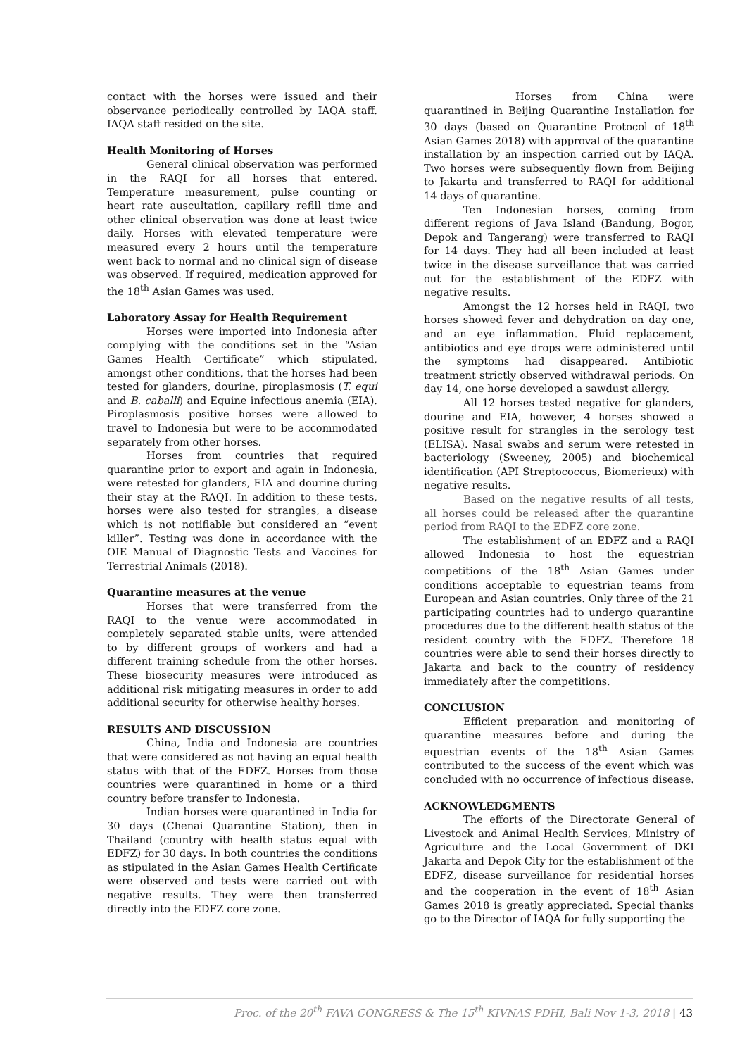contact with the horses were issued and their observance periodically controlled by IAQA staff. IAQA staff resided on the site.
Health Monitoring of Horses
General clinical observation was performed in the RAQI for all horses that entered. Temperature measurement, pulse counting or heart rate auscultation, capillary refill time and other clinical observation was done at least twice daily. Horses with elevated temperature were measured every 2 hours until the temperature went back to normal and no clinical sign of disease was observed. If required, medication approved for the 18<sup>th</sup> Asian Games was used.
Laboratory Assay for Health Requirement
Horses were imported into Indonesia after complying with the conditions set in the “Asian Games Health Certificate” which stipulated, amongst other conditions, that the horses had been tested for glanders, dourine, piroplasmosis (T. equi and B. caballi) and Equine infectious anemia (EIA). Piroplasmosis positive horses were allowed to travel to Indonesia but were to be accommodated separately from other horses.
Horses from countries that required quarantine prior to export and again in Indonesia, were retested for glanders, EIA and dourine during their stay at the RAQI. In addition to these tests, horses were also tested for strangles, a disease which is not notifiable but considered an “event killer”. Testing was done in accordance with the OIE Manual of Diagnostic Tests and Vaccines for Terrestrial Animals (2018).
Quarantine measures at the venue
Horses that were transferred from the RAQI to the venue were accommodated in completely separated stable units, were attended to by different groups of workers and had a different training schedule from the other horses. These biosecurity measures were introduced as additional risk mitigating measures in order to add additional security for otherwise healthy horses.
RESULTS AND DISCUSSION
China, India and Indonesia are countries that were considered as not having an equal health status with that of the EDFZ. Horses from those countries were quarantined in home or a third country before transfer to Indonesia.
Indian horses were quarantined in India for 30 days (Chenai Quarantine Station), then in Thailand (country with health status equal with EDFZ) for 30 days. In both countries the conditions as stipulated in the Asian Games Health Certificate were observed and tests were carried out with negative results. They were then transferred directly into the EDFZ core zone.
Horses from China were quarantined in Beijing Quarantine Installation for 30 days (based on Quarantine Protocol of 18<sup>th</sup> Asian Games 2018) with approval of the quarantine installation by an inspection carried out by IAQA. Two horses were subsequently flown from Beijing to Jakarta and transferred to RAQI for additional 14 days of quarantine.
Ten Indonesian horses, coming from different regions of Java Island (Bandung, Bogor, Depok and Tangerang) were transferred to RAQI for 14 days. They had all been included at least twice in the disease surveillance that was carried out for the establishment of the EDFZ with negative results.
Amongst the 12 horses held in RAQI, two horses showed fever and dehydration on day one, and an eye inflammation. Fluid replacement, antibiotics and eye drops were administered until the symptoms had disappeared. Antibiotic treatment strictly observed withdrawal periods. On day 14, one horse developed a sawdust allergy.
All 12 horses tested negative for glanders, dourine and EIA, however, 4 horses showed a positive result for strangles in the serology test (ELISA). Nasal swabs and serum were retested in bacteriology (Sweeney, 2005) and biochemical identification (API Streptococcus, Biomerieux) with negative results.
Based on the negative results of all tests, all horses could be released after the quarantine period from RAQI to the EDFZ core zone.
The establishment of an EDFZ and a RAQI allowed Indonesia to host the equestrian competitions of the 18<sup>th</sup> Asian Games under conditions acceptable to equestrian teams from European and Asian countries. Only three of the 21 participating countries had to undergo quarantine procedures due to the different health status of the resident country with the EDFZ. Therefore 18 countries were able to send their horses directly to Jakarta and back to the country of residency immediately after the competitions.
CONCLUSION
Efficient preparation and monitoring of quarantine measures before and during the equestrian events of the 18<sup>th</sup> Asian Games contributed to the success of the event which was concluded with no occurrence of infectious disease.
ACKNOWLEDGMENTS
The efforts of the Directorate General of Livestock and Animal Health Services, Ministry of Agriculture and the Local Government of DKI Jakarta and Depok City for the establishment of the EDFZ, disease surveillance for residential horses and the cooperation in the event of 18<sup>th</sup> Asian Games 2018 is greatly appreciated. Special thanks go to the Director of IAQA for fully supporting the
Proc. of the 20<sup>th</sup> FAVA CONGRESS & The 15<sup>th</sup> KIVNAS PDHI, Bali Nov 1-3, 2018 | 43